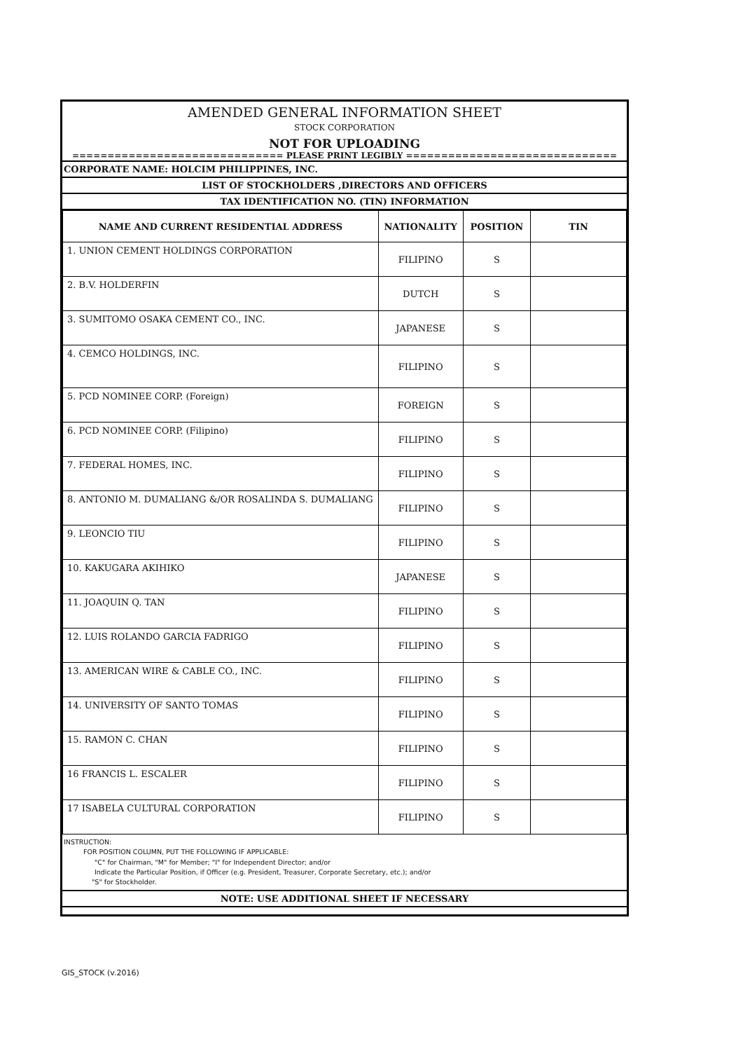AMENDED GENERAL INFORMATION SHEET
STOCK CORPORATION
NOT FOR UPLOADING
============================== PLEASE PRINT LEGIBLY ==============================
CORPORATE NAME: HOLCIM PHILIPPINES, INC.
LIST OF STOCKHOLDERS ,DIRECTORS AND OFFICERS
TAX IDENTIFICATION NO. (TIN) INFORMATION
| NAME AND CURRENT RESIDENTIAL ADDRESS | NATIONALITY | POSITION | TIN |
| --- | --- | --- | --- |
| 1. UNION CEMENT HOLDINGS CORPORATION | FILIPINO | S | |
| 2. B.V. HOLDERFIN | DUTCH | S | |
| 3. SUMITOMO OSAKA CEMENT CO., INC. | JAPANESE | S | |
| 4. CEMCO HOLDINGS, INC. | FILIPINO | S | |
| 5. PCD NOMINEE CORP. (Foreign) | FOREIGN | S | |
| 6. PCD NOMINEE CORP. (Filipino) | FILIPINO | S | |
| 7. FEDERAL HOMES, INC. | FILIPINO | S | |
| 8. ANTONIO M. DUMALIANG &/OR ROSALINDA S. DUMALIANG | FILIPINO | S | |
| 9. LEONCIO TIU | FILIPINO | S | |
| 10. KAKUGARA AKIHIKO | JAPANESE | S | |
| 11. JOAQUIN Q. TAN | FILIPINO | S | |
| 12. LUIS ROLANDO GARCIA FADRIGO | FILIPINO | S | |
| 13. AMERICAN WIRE & CABLE CO., INC. | FILIPINO | S | |
| 14. UNIVERSITY OF SANTO TOMAS | FILIPINO | S | |
| 15. RAMON C. CHAN | FILIPINO | S | |
| 16 FRANCIS L. ESCALER | FILIPINO | S | |
| 17 ISABELA CULTURAL CORPORATION | FILIPINO | S | |
INSTRUCTION:
FOR POSITION COLUMN, PUT THE FOLLOWING IF APPLICABLE:
"C" for Chairman, "M" for Member; "I" for Independent Director; and/or
Indicate the Particular Position, if Officer (e.g. President, Treasurer, Corporate Secretary, etc.); and/or
"S" for Stockholder.
NOTE: USE ADDITIONAL SHEET IF NECESSARY
GIS_STOCK (v.2016)